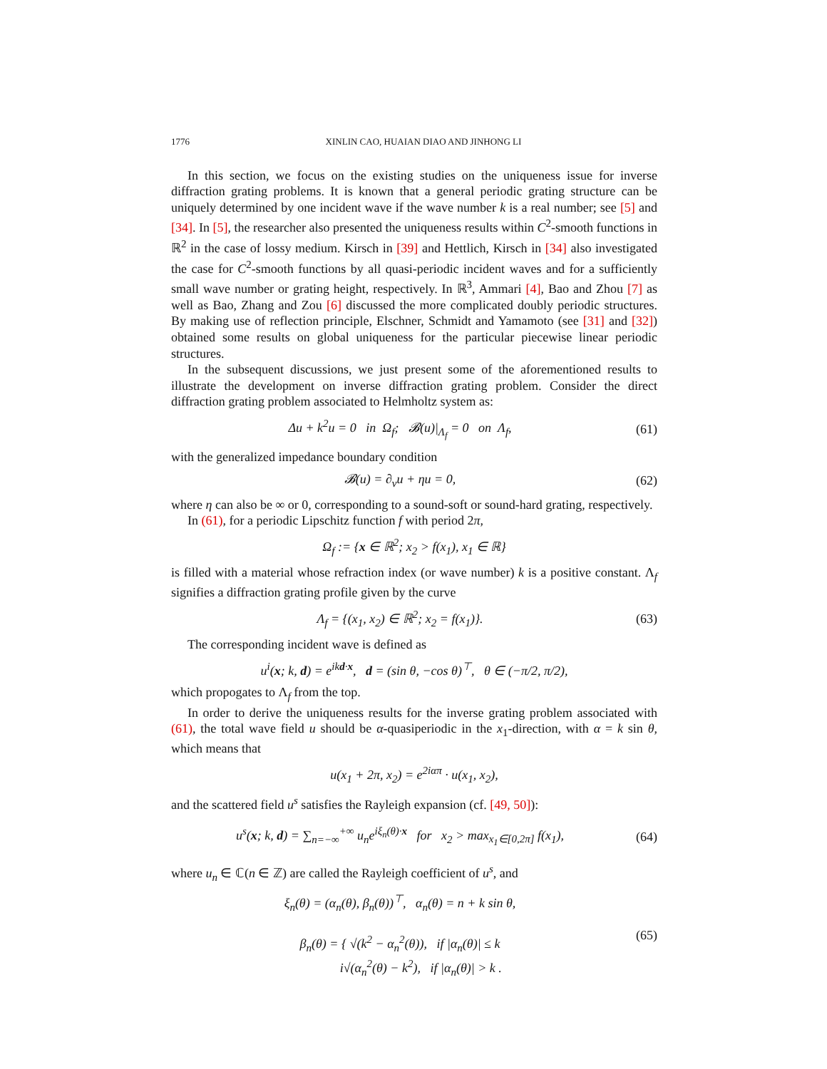1776 XINLIN CAO, HUAIAN DIAO AND JINHONG LI
In this section, we focus on the existing studies on the uniqueness issue for inverse diffraction grating problems. It is known that a general periodic grating structure can be uniquely determined by one incident wave if the wave number k is a real number; see [5] and [34]. In [5], the researcher also presented the uniqueness results within C<sup>2</sup>-smooth functions in ℝ<sup>2</sup> in the case of lossy medium. Kirsch in [39] and Hettlich, Kirsch in [34] also investigated the case for C<sup>2</sup>-smooth functions by all quasi-periodic incident waves and for a sufficiently small wave number or grating height, respectively. In ℝ<sup>3</sup>, Ammari [4], Bao and Zhou [7] as well as Bao, Zhang and Zou [6] discussed the more complicated doubly periodic structures. By making use of reflection principle, Elschner, Schmidt and Yamamoto (see [31] and [32]) obtained some results on global uniqueness for the particular piecewise linear periodic structures.
In the subsequent discussions, we just present some of the aforementioned results to illustrate the development on inverse diffraction grating problem. Consider the direct diffraction grating problem associated to Helmholtz system as:
Δu + k<sup>2</sup>u = 0 in Ω<sub>f</sub>; 𝓑(u)|<sub>Λ<sub>f</sub></sub> = 0 on Λ<sub>f</sub>, (61)
with the generalized impedance boundary condition
𝓑(u) = ∂<sub>ν</sub>u + ηu = 0, (62)
where η can also be ∞ or 0, corresponding to a sound-soft or sound-hard grating, respectively.
In (61), for a periodic Lipschitz function f with period 2π,
Ω<sub>f</sub> := {x ∈ ℝ<sup>2</sup>; x<sub>2</sub> > f(x<sub>1</sub>), x<sub>1</sub> ∈ ℝ}
is filled with a material whose refraction index (or wave number) k is a positive constant. Λ<sub>f</sub> signifies a diffraction grating profile given by the curve
Λ<sub>f</sub> = {(x<sub>1</sub>, x<sub>2</sub>) ∈ ℝ<sup>2</sup>; x<sub>2</sub> = f(x<sub>1</sub>)}. (63)
The corresponding incident wave is defined as
u<sup>i</sup>(x; k, d) = e<sup>ikd·x</sup>, d = (sin θ, −cos θ)<sup>⊤</sup>, θ ∈ (−π/2, π/2),
which propogates to Λ<sub>f</sub> from the top.
In order to derive the uniqueness results for the inverse grating problem associated with (61), the total wave field u should be α-quasiperiodic in the x<sub>1</sub>-direction, with α = k sin θ, which means that
u(x<sub>1</sub> + 2π, x<sub>2</sub>) = e<sup>2iαπ</sup> · u(x<sub>1</sub>, x<sub>2</sub>),
and the scattered field u<sup>s</sup> satisfies the Rayleigh expansion (cf. [49, 50]):
u<sup>s</sup>(x; k, d) = ∑<sub>n=−∞</sub><sup>+∞</sup> u<sub>n</sub>e<sup>iξ<sub>n</sub>(θ)·x</sup> for x<sub>2</sub> > max<sub>x<sub>1</sub>∈[0,2π]</sub> f(x<sub>1</sub>), (64)
where u<sub>n</sub> ∈ ℂ(n ∈ ℤ) are called the Rayleigh coefficient of u<sup>s</sup>, and
ξ<sub>n</sub>(θ) = (α<sub>n</sub>(θ), β<sub>n</sub>(θ))<sup>⊤</sup>, α<sub>n</sub>(θ) = n + k sin θ,
β<sub>n</sub>(θ) = { √(k<sup>2</sup> − α<sub>n</sub><sup>2</sup>(θ)), if |α<sub>n</sub>(θ)| ≤ k
i√(α<sub>n</sub><sup>2</sup>(θ) − k<sup>2</sup>), if |α<sub>n</sub>(θ)| > k . (65)